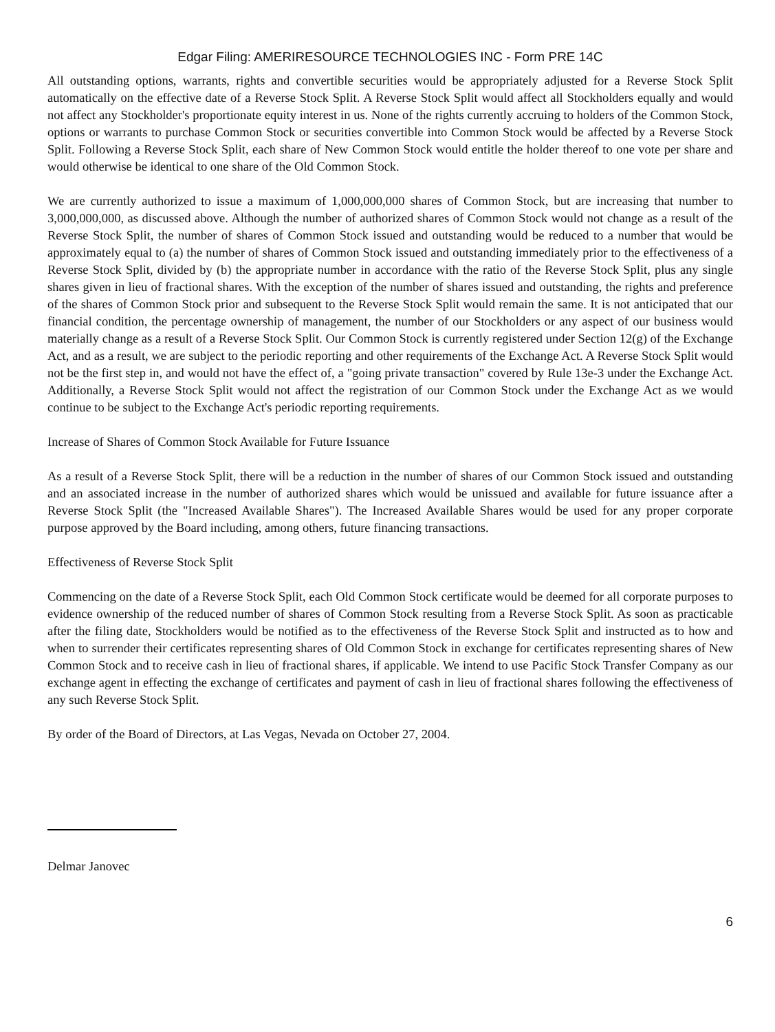Edgar Filing: AMERIRESOURCE TECHNOLOGIES INC - Form PRE 14C
All outstanding options, warrants, rights and convertible securities would be appropriately adjusted for a Reverse Stock Split automatically on the effective date of a Reverse Stock Split. A Reverse Stock Split would affect all Stockholders equally and would not affect any Stockholder's proportionate equity interest in us. None of the rights currently accruing to holders of the Common Stock, options or warrants to purchase Common Stock or securities convertible into Common Stock would be affected by a Reverse Stock Split. Following a Reverse Stock Split, each share of New Common Stock would entitle the holder thereof to one vote per share and would otherwise be identical to one share of the Old Common Stock.
We are currently authorized to issue a maximum of 1,000,000,000 shares of Common Stock, but are increasing that number to 3,000,000,000, as discussed above. Although the number of authorized shares of Common Stock would not change as a result of the Reverse Stock Split, the number of shares of Common Stock issued and outstanding would be reduced to a number that would be approximately equal to (a) the number of shares of Common Stock issued and outstanding immediately prior to the effectiveness of a Reverse Stock Split, divided by (b) the appropriate number in accordance with the ratio of the Reverse Stock Split, plus any single shares given in lieu of fractional shares. With the exception of the number of shares issued and outstanding, the rights and preference of the shares of Common Stock prior and subsequent to the Reverse Stock Split would remain the same. It is not anticipated that our financial condition, the percentage ownership of management, the number of our Stockholders or any aspect of our business would materially change as a result of a Reverse Stock Split. Our Common Stock is currently registered under Section 12(g) of the Exchange Act, and as a result, we are subject to the periodic reporting and other requirements of the Exchange Act. A Reverse Stock Split would not be the first step in, and would not have the effect of, a "going private transaction" covered by Rule 13e-3 under the Exchange Act. Additionally, a Reverse Stock Split would not affect the registration of our Common Stock under the Exchange Act as we would continue to be subject to the Exchange Act's periodic reporting requirements.
Increase of Shares of Common Stock Available for Future Issuance
As a result of a Reverse Stock Split, there will be a reduction in the number of shares of our Common Stock issued and outstanding and an associated increase in the number of authorized shares which would be unissued and available for future issuance after a Reverse Stock Split (the "Increased Available Shares"). The Increased Available Shares would be used for any proper corporate purpose approved by the Board including, among others, future financing transactions.
Effectiveness of Reverse Stock Split
Commencing on the date of a Reverse Stock Split, each Old Common Stock certificate would be deemed for all corporate purposes to evidence ownership of the reduced number of shares of Common Stock resulting from a Reverse Stock Split. As soon as practicable after the filing date, Stockholders would be notified as to the effectiveness of the Reverse Stock Split and instructed as to how and when to surrender their certificates representing shares of Old Common Stock in exchange for certificates representing shares of New Common Stock and to receive cash in lieu of fractional shares, if applicable. We intend to use Pacific Stock Transfer Company as our exchange agent in effecting the exchange of certificates and payment of cash in lieu of fractional shares following the effectiveness of any such Reverse Stock Split.
By order of the Board of Directors, at Las Vegas, Nevada on October 27, 2004.
Delmar Janovec
6